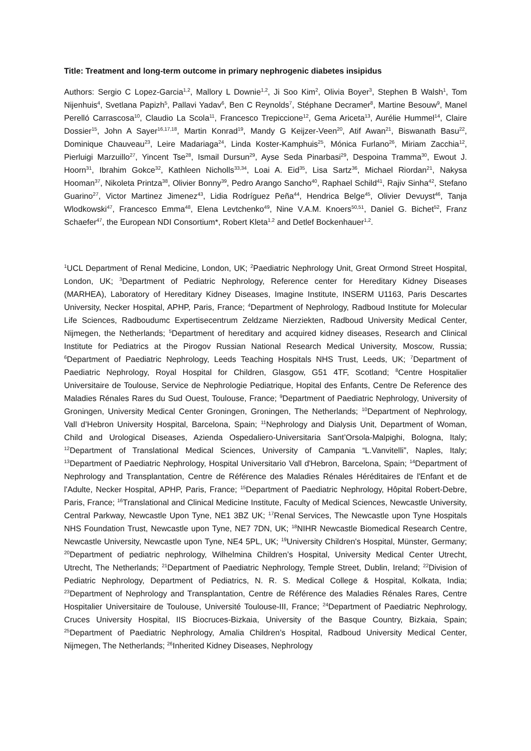Title: Treatment and long-term outcome in primary nephrogenic diabetes insipidus
Authors: Sergio C Lopez-Garcia<sup>1,2</sup>, Mallory L Downie<sup>1,2</sup>, Ji Soo Kim<sup>2</sup>, Olivia Boyer<sup>3</sup>, Stephen B Walsh<sup>1</sup>, Tom Nijenhuis<sup>4</sup>, Svetlana Papizh<sup>5</sup>, Pallavi Yadav<sup>6</sup>, Ben C Reynolds<sup>7</sup>, Stéphane Decramer<sup>8</sup>, Martine Besouw<sup>9</sup>, Manel Perelló Carrascosa<sup>10</sup>, Claudio La Scola<sup>11</sup>, Francesco Trepiccione<sup>12</sup>, Gema Ariceta<sup>13</sup>, Aurélie Hummel<sup>14</sup>, Claire Dossier<sup>15</sup>, John A Sayer<sup>16,17,18</sup>, Martin Konrad<sup>19</sup>, Mandy G Keijzer-Veen<sup>20</sup>, Atif Awan<sup>21</sup>, Biswanath Basu<sup>22</sup>, Dominique Chauveau<sup>23</sup>, Leire Madariaga<sup>24</sup>, Linda Koster-Kamphuis<sup>25</sup>, Mónica Furlano<sup>26</sup>, Miriam Zacchia<sup>12</sup>, Pierluigi Marzuillo<sup>27</sup>, Yincent Tse<sup>28</sup>, Ismail Dursun<sup>29</sup>, Ayse Seda Pinarbasi<sup>29</sup>, Despoina Tramma<sup>30</sup>, Ewout J. Hoorn<sup>31</sup>, Ibrahim Gokce<sup>32</sup>, Kathleen Nicholls<sup>33,34</sup>, Loai A. Eid<sup>35</sup>, Lisa Sartz<sup>36</sup>, Michael Riordan<sup>21</sup>, Nakysa Hooman<sup>37</sup>, Nikoleta Printza<sup>38</sup>, Olivier Bonny<sup>39</sup>, Pedro Arango Sancho<sup>40</sup>, Raphael Schild<sup>41</sup>, Rajiv Sinha<sup>42</sup>, Stefano Guarino<sup>27</sup>, Victor Martinez Jimenez<sup>43</sup>, Lidia Rodríguez Peña<sup>44</sup>, Hendrica Belge<sup>45</sup>, Olivier Devuyst<sup>46</sup>, Tanja Wlodkowski<sup>47</sup>, Francesco Emma<sup>48</sup>, Elena Levtchenko<sup>49</sup>, Nine V.A.M. Knoers<sup>50,51</sup>, Daniel G. Bichet<sup>52</sup>, Franz Schaefer<sup>47</sup>, the European NDI Consortium*, Robert Kleta<sup>1,2</sup> and Detlef Bockenhauer<sup>1,2</sup>.
<sup>1</sup> UCL Department of Renal Medicine, London, UK; <sup>2</sup>Paediatric Nephrology Unit, Great Ormond Street Hospital, London, UK; <sup>3</sup>Department of Pediatric Nephrology, Reference center for Hereditary Kidney Diseases (MARHEA), Laboratory of Hereditary Kidney Diseases, Imagine Institute, INSERM U1163, Paris Descartes University, Necker Hospital, APHP, Paris, France; <sup>4</sup>Department of Nephrology, Radboud Institute for Molecular Life Sciences, Radboudumc Expertisecentrum Zeldzame Nierziekten, Radboud University Medical Center, Nijmegen, the Netherlands; <sup>5</sup>Department of hereditary and acquired kidney diseases, Research and Clinical Institute for Pediatrics at the Pirogov Russian National Research Medical University, Moscow, Russia; <sup>6</sup>Department of Paediatric Nephrology, Leeds Teaching Hospitals NHS Trust, Leeds, UK; <sup>7</sup>Department of Paediatric Nephrology, Royal Hospital for Children, Glasgow, G51 4TF, Scotland; <sup>8</sup>Centre Hospitalier Universitaire de Toulouse, Service de Nephrologie Pediatrique, Hopital des Enfants, Centre De Reference des Maladies Rénales Rares du Sud Ouest, Toulouse, France; <sup>9</sup>Department of Paediatric Nephrology, University of Groningen, University Medical Center Groningen, Groningen, The Netherlands; <sup>10</sup>Department of Nephrology, Vall d’Hebron University Hospital, Barcelona, Spain; <sup>11</sup>Nephrology and Dialysis Unit, Department of Woman, Child and Urological Diseases, Azienda Ospedaliero-Universitaria Sant’Orsola-Malpighi, Bologna, Italy; <sup>12</sup>Department of Translational Medical Sciences, University of Campania “L.Vanvitelli”, Naples, Italy; <sup>13</sup>Department of Paediatric Nephrology, Hospital Universitario Vall d'Hebron, Barcelona, Spain; <sup>14</sup>Department of Nephrology and Transplantation, Centre de Référence des Maladies Rénales Héréditaires de l'Enfant et de l'Adulte, Necker Hospital, APHP, Paris, France; <sup>15</sup>Department of Paediatric Nephrology, Hôpital Robert-Debre, Paris, France; <sup>16</sup>Translational and Clinical Medicine Institute, Faculty of Medical Sciences, Newcastle University, Central Parkway, Newcastle Upon Tyne, NE1 3BZ UK; <sup>17</sup>Renal Services, The Newcastle upon Tyne Hospitals NHS Foundation Trust, Newcastle upon Tyne, NE7 7DN, UK; <sup>18</sup>NIHR Newcastle Biomedical Research Centre, Newcastle University, Newcastle upon Tyne, NE4 5PL, UK; <sup>19</sup>University Children's Hospital, Münster, Germany; <sup>20</sup>Department of pediatric nephrology, Wilhelmina Children’s Hospital, University Medical Center Utrecht, Utrecht, The Netherlands; <sup>21</sup>Department of Paediatric Nephrology, Temple Street, Dublin, Ireland; <sup>22</sup>Division of Pediatric Nephrology, Department of Pediatrics, N. R. S. Medical College & Hospital, Kolkata, India; <sup>23</sup>Department of Nephrology and Transplantation, Centre de Référence des Maladies Rénales Rares, Centre Hospitalier Universitaire de Toulouse, Université Toulouse-III, France; <sup>24</sup>Department of Paediatric Nephrology, Cruces University Hospital, IIS Biocruces-Bizkaia, University of the Basque Country, Bizkaia, Spain; <sup>25</sup>Department of Paediatric Nephrology, Amalia Children’s Hospital, Radboud University Medical Center, Nijmegen, The Netherlands; <sup>26</sup>Inherited Kidney Diseases, Nephrology